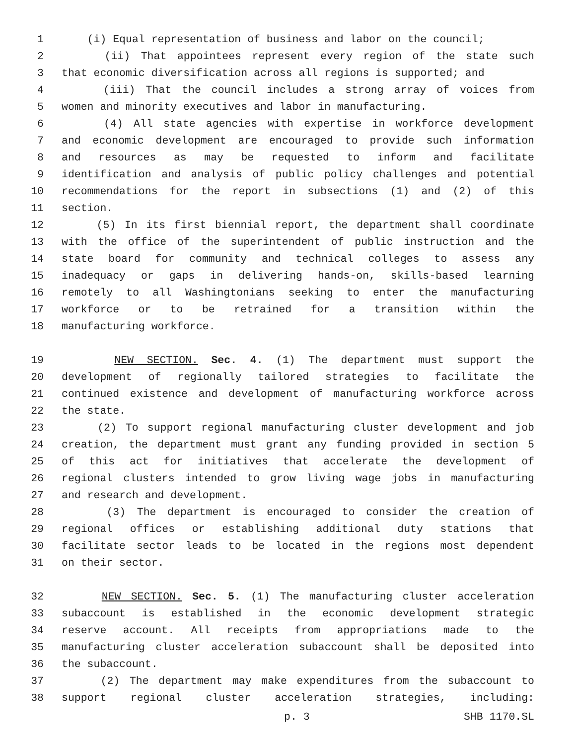1 (i) Equal representation of business and labor on the council;
2 (ii) That appointees represent every region of the state such
3 that economic diversification across all regions is supported; and
4 (iii) That the council includes a strong array of voices from
5 women and minority executives and labor in manufacturing.
6 (4) All state agencies with expertise in workforce development
7 and economic development are encouraged to provide such information
8 and resources as may be requested to inform and facilitate
9 identification and analysis of public policy challenges and potential
10 recommendations for the report in subsections (1) and (2) of this
11 section.
12 (5) In its first biennial report, the department shall coordinate
13 with the office of the superintendent of public instruction and the
14 state board for community and technical colleges to assess any
15 inadequacy or gaps in delivering hands-on, skills-based learning
16 remotely to all Washingtonians seeking to enter the manufacturing
17 workforce or to be retrained for a transition within the
18 manufacturing workforce.
19 NEW SECTION. Sec. 4. (1) The department must support the
20 development of regionally tailored strategies to facilitate the
21 continued existence and development of manufacturing workforce across
22 the state.
23 (2) To support regional manufacturing cluster development and job
24 creation, the department must grant any funding provided in section 5
25 of this act for initiatives that accelerate the development of
26 regional clusters intended to grow living wage jobs in manufacturing
27 and research and development.
28 (3) The department is encouraged to consider the creation of
29 regional offices or establishing additional duty stations that
30 facilitate sector leads to be located in the regions most dependent
31 on their sector.
32 NEW SECTION. Sec. 5. (1) The manufacturing cluster acceleration
33 subaccount is established in the economic development strategic
34 reserve account. All receipts from appropriations made to the
35 manufacturing cluster acceleration subaccount shall be deposited into
36 the subaccount.
37 (2) The department may make expenditures from the subaccount to
38 support regional cluster acceleration strategies, including:
p. 3 SHB 1170.SL